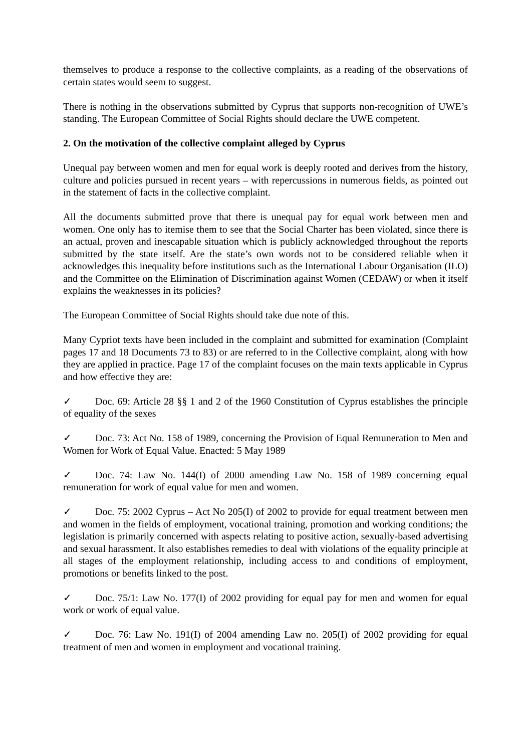themselves to produce a response to the collective complaints, as a reading of the observations of certain states would seem to suggest.
There is nothing in the observations submitted by Cyprus that supports non-recognition of UWE’s standing. The European Committee of Social Rights should declare the UWE competent.
2. On the motivation of the collective complaint alleged by Cyprus
Unequal pay between women and men for equal work is deeply rooted and derives from the history, culture and policies pursued in recent years – with repercussions in numerous fields, as pointed out in the statement of facts in the collective complaint.
All the documents submitted prove that there is unequal pay for equal work between men and women. One only has to itemise them to see that the Social Charter has been violated, since there is an actual, proven and inescapable situation which is publicly acknowledged throughout the reports submitted by the state itself. Are the state’s own words not to be considered reliable when it acknowledges this inequality before institutions such as the International Labour Organisation (ILO) and the Committee on the Elimination of Discrimination against Women (CEDAW) or when it itself explains the weaknesses in its policies?
The European Committee of Social Rights should take due note of this.
Many Cypriot texts have been included in the complaint and submitted for examination (Complaint pages 17 and 18 Documents 73 to 83) or are referred to in the Collective complaint, along with how they are applied in practice. Page 17 of the complaint focuses on the main texts applicable in Cyprus and how effective they are:
✓ Doc. 69: Article 28 §§ 1 and 2 of the 1960 Constitution of Cyprus establishes the principle of equality of the sexes
✓ Doc. 73: Act No. 158 of 1989, concerning the Provision of Equal Remuneration to Men and Women for Work of Equal Value. Enacted: 5 May 1989
✓ Doc. 74: Law No. 144(I) of 2000 amending Law No. 158 of 1989 concerning equal remuneration for work of equal value for men and women.
✓ Doc. 75: 2002 Cyprus – Act No 205(I) of 2002 to provide for equal treatment between men and women in the fields of employment, vocational training, promotion and working conditions; the legislation is primarily concerned with aspects relating to positive action, sexually-based advertising and sexual harassment. It also establishes remedies to deal with violations of the equality principle at all stages of the employment relationship, including access to and conditions of employment, promotions or benefits linked to the post.
✓ Doc. 75/1: Law No. 177(I) of 2002 providing for equal pay for men and women for equal work or work of equal value.
✓ Doc. 76: Law No. 191(I) of 2004 amending Law no. 205(I) of 2002 providing for equal treatment of men and women in employment and vocational training.